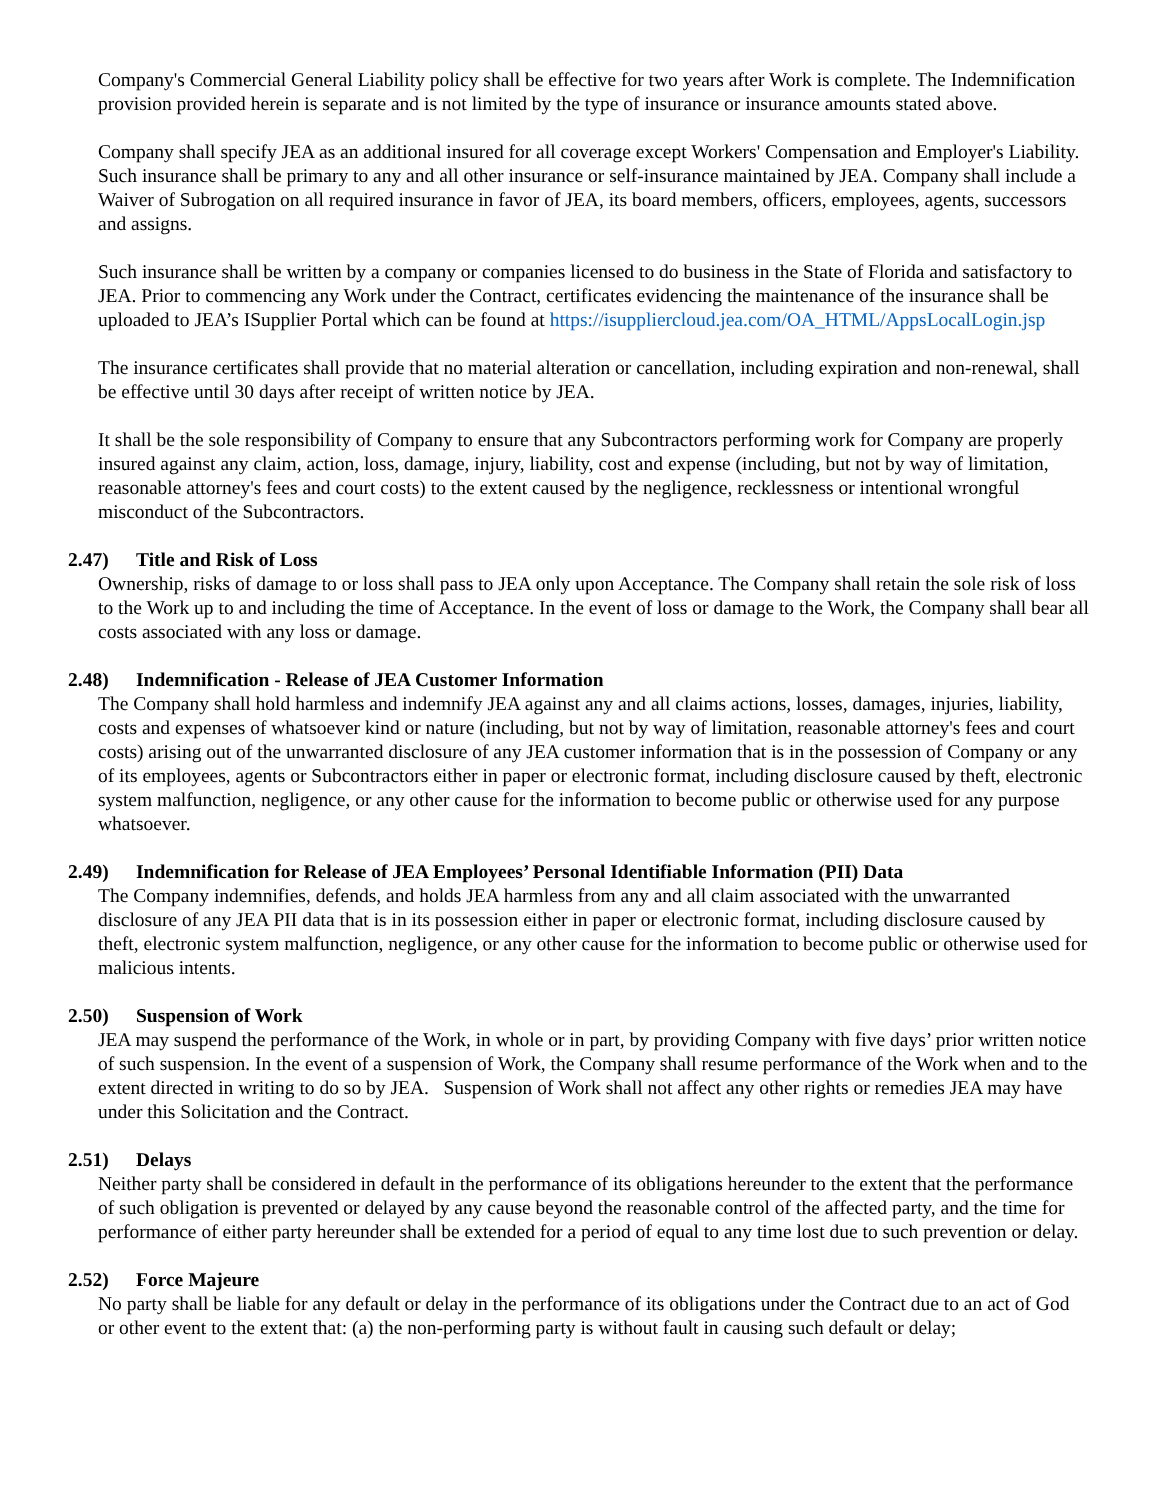Company's Commercial General Liability policy shall be effective for two years after Work is complete. The Indemnification provision provided herein is separate and is not limited by the type of insurance or insurance amounts stated above.
Company shall specify JEA as an additional insured for all coverage except Workers' Compensation and Employer's Liability. Such insurance shall be primary to any and all other insurance or self-insurance maintained by JEA. Company shall include a Waiver of Subrogation on all required insurance in favor of JEA, its board members, officers, employees, agents, successors and assigns.
Such insurance shall be written by a company or companies licensed to do business in the State of Florida and satisfactory to JEA. Prior to commencing any Work under the Contract, certificates evidencing the maintenance of the insurance shall be uploaded to JEA’s ISupplier Portal which can be found at https://isuppliercloud.jea.com/OA_HTML/AppsLocalLogin.jsp
The insurance certificates shall provide that no material alteration or cancellation, including expiration and non-renewal, shall be effective until 30 days after receipt of written notice by JEA.
It shall be the sole responsibility of Company to ensure that any Subcontractors performing work for Company are properly insured against any claim, action, loss, damage, injury, liability, cost and expense (including, but not by way of limitation, reasonable attorney's fees and court costs) to the extent caused by the negligence, recklessness or intentional wrongful misconduct of the Subcontractors.
2.47) Title and Risk of Loss
Ownership, risks of damage to or loss shall pass to JEA only upon Acceptance. The Company shall retain the sole risk of loss to the Work up to and including the time of Acceptance. In the event of loss or damage to the Work, the Company shall bear all costs associated with any loss or damage.
2.48) Indemnification - Release of JEA Customer Information
The Company shall hold harmless and indemnify JEA against any and all claims actions, losses, damages, injuries, liability, costs and expenses of whatsoever kind or nature (including, but not by way of limitation, reasonable attorney's fees and court costs) arising out of the unwarranted disclosure of any JEA customer information that is in the possession of Company or any of its employees, agents or Subcontractors either in paper or electronic format, including disclosure caused by theft, electronic system malfunction, negligence, or any other cause for the information to become public or otherwise used for any purpose whatsoever.
2.49) Indemnification for Release of JEA Employees’ Personal Identifiable Information (PII) Data
The Company indemnifies, defends, and holds JEA harmless from any and all claim associated with the unwarranted disclosure of any JEA PII data that is in its possession either in paper or electronic format, including disclosure caused by theft, electronic system malfunction, negligence, or any other cause for the information to become public or otherwise used for malicious intents.
2.50) Suspension of Work
JEA may suspend the performance of the Work, in whole or in part, by providing Company with five days’ prior written notice of such suspension. In the event of a suspension of Work, the Company shall resume performance of the Work when and to the extent directed in writing to do so by JEA. Suspension of Work shall not affect any other rights or remedies JEA may have under this Solicitation and the Contract.
2.51) Delays
Neither party shall be considered in default in the performance of its obligations hereunder to the extent that the performance of such obligation is prevented or delayed by any cause beyond the reasonable control of the affected party, and the time for performance of either party hereunder shall be extended for a period of equal to any time lost due to such prevention or delay.
2.52) Force Majeure
No party shall be liable for any default or delay in the performance of its obligations under the Contract due to an act of God or other event to the extent that: (a) the non-performing party is without fault in causing such default or delay;